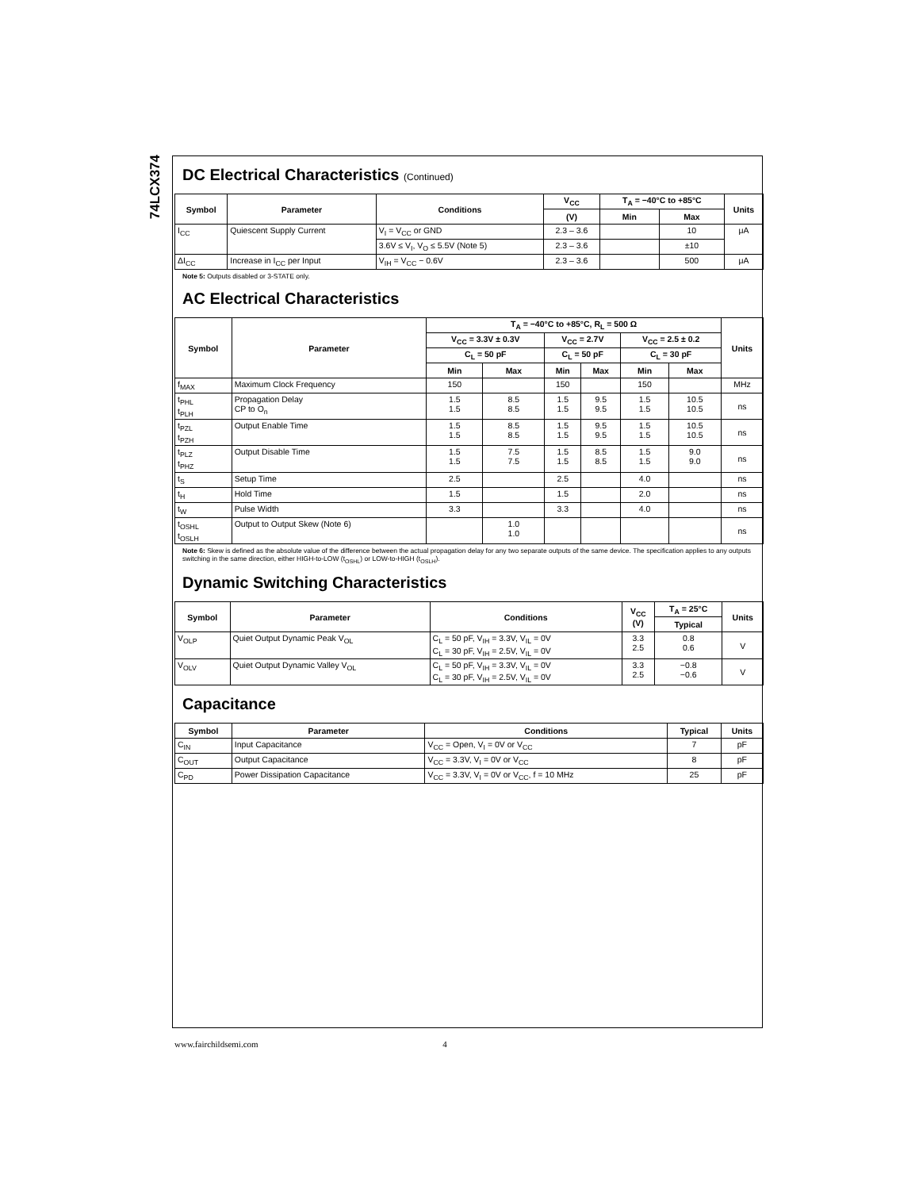74LCX374
DC Electrical Characteristics (Continued)
| Symbol | Parameter | Conditions | V<sub>CC</sub> | T<sub>A</sub> = −40°C to +85°C | | Units |
| --- | --- | --- | --- | --- | --- | --- |
| | | | (V) | Min | Max | |
| I<sub>CC</sub> | Quiescent Supply Current | V<sub>I</sub> = V<sub>CC</sub> or GND | 2.3 – 3.6 | | 10 | μA |
| | | 3.6V ≤ V<sub>I</sub>, V<sub>O</sub> ≤ 5.5V (Note 5) | 2.3 – 3.6 | | ±10 | |
| ΔI<sub>CC</sub> | Increase in I<sub>CC</sub> per Input | V<sub>IH</sub> = V<sub>CC</sub> − 0.6V | 2.3 – 3.6 | | 500 | μA |
Note 5: Outputs disabled or 3-STATE only.
AC Electrical Characteristics
| Symbol | Parameter | T<sub>A</sub> = −40°C to +85°C, R<sub>L</sub> = 500 Ω | | | | | | Units |
| --- | --- | --- | --- | --- | --- | --- | --- | --- |
| | | V<sub>CC</sub> = 3.3V ± 0.3V | | V<sub>CC</sub> = 2.7V | | V<sub>CC</sub> = 2.5 ± 0.2 | | |
| | | C<sub>L</sub> = 50 pF | | C<sub>L</sub> = 50 pF | | C<sub>L</sub> = 30 pF | | |
| | | Min | Max | Min | Max | Min | Max | |
| f<sub>MAX</sub> | Maximum Clock Frequency | 150 | | 150 | | 150 | | MHz |
| t<sub>PHL</sub> t<sub>PLH</sub> | Propagation Delay CP to O<sub>n</sub> | 1.5 1.5 | 8.5 8.5 | 1.5 1.5 | 9.5 9.5 | 1.5 1.5 | 10.5 10.5 | ns |
| t<sub>PZL</sub> t<sub>PZH</sub> | Output Enable Time | 1.5 1.5 | 8.5 8.5 | 1.5 1.5 | 9.5 9.5 | 1.5 1.5 | 10.5 10.5 | ns |
| t<sub>PLZ</sub> t<sub>PHZ</sub> | Output Disable Time | 1.5 1.5 | 7.5 7.5 | 1.5 1.5 | 8.5 8.5 | 1.5 1.5 | 9.0 9.0 | ns |
| t<sub>S</sub> | Setup Time | 2.5 | | 2.5 | | 4.0 | | ns |
| t<sub>H</sub> | Hold Time | 1.5 | | 1.5 | | 2.0 | | ns |
| t<sub>W</sub> | Pulse Width | 3.3 | | 3.3 | | 4.0 | | ns |
| t<sub>OSHL</sub> t<sub>OSLH</sub> | Output to Output Skew (Note 6) | | 1.0 1.0 | | | | | ns |
Note 6: Skew is defined as the absolute value of the difference between the actual propagation delay for any two separate outputs of the same device. The specification applies to any outputs switching in the same direction, either HIGH-to-LOW (t<sub>OSHL</sub>) or LOW-to-HIGH (t<sub>OSLH</sub>).
Dynamic Switching Characteristics
| Symbol | Parameter | Conditions | V<sub>CC</sub> (V) | T<sub>A</sub> = 25°C | Units |
| --- | --- | --- | --- | --- | --- |
| | | | | Typical | |
| V<sub>OLP</sub> | Quiet Output Dynamic Peak V<sub>OL</sub> | C<sub>L</sub> = 50 pF, V<sub>IH</sub> = 3.3V, V<sub>IL</sub> = 0V C<sub>L</sub> = 30 pF, V<sub>IH</sub> = 2.5V, V<sub>IL</sub> = 0V | 3.3 2.5 | 0.8 0.6 | V |
| V<sub>OLV</sub> | Quiet Output Dynamic Valley V<sub>OL</sub> | C<sub>L</sub> = 50 pF, V<sub>IH</sub> = 3.3V, V<sub>IL</sub> = 0V C<sub>L</sub> = 30 pF, V<sub>IH</sub> = 2.5V, V<sub>IL</sub> = 0V | 3.3 2.5 | −0.8 −0.6 | V |
Capacitance
| Symbol | Parameter | Conditions | Typical | Units |
| --- | --- | --- | --- | --- |
| C<sub>IN</sub> | Input Capacitance | V<sub>CC</sub> = Open, V<sub>I</sub> = 0V or V<sub>CC</sub> | 7 | pF |
| C<sub>OUT</sub> | Output Capacitance | V<sub>CC</sub> = 3.3V, V<sub>I</sub> = 0V or V<sub>CC</sub> | 8 | pF |
| C<sub>PD</sub> | Power Dissipation Capacitance | V<sub>CC</sub> = 3.3V, V<sub>I</sub> = 0V or V<sub>CC</sub>, f = 10 MHz | 25 | pF |
www.fairchildsemi.com 4